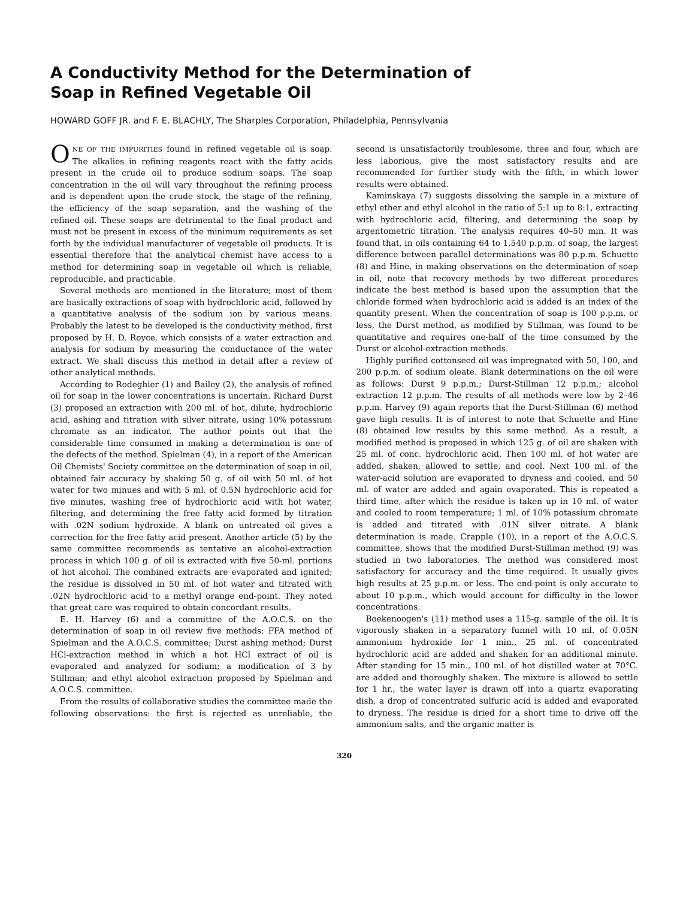A Conductivity Method for the Determination of
Soap in Refined Vegetable Oil
HOWARD GOFF JR. and F. E. BLACHLY, The Sharples Corporation, Philadelphia, Pennsylvania
ONE OF THE IMPURITIES found in refined vegetable oil is soap. The alkalies in refining reagents react with the fatty acids present in the crude oil to produce sodium soaps. The soap concentration in the oil will vary throughout the refining process and is dependent upon the crude stock, the stage of the refining, the efficiency of the soap separation, and the washing of the refined oil. These soaps are detrimental to the final product and must not be present in excess of the minimum requirements as set forth by the individual manufacturer of vegetable oil products. It is essential therefore that the analytical chemist have access to a method for determining soap in vegetable oil which is reliable, reproducible, and practicable.
Several methods are mentioned in the literature; most of them are basically extractions of soap with hydrochloric acid, followed by a quantitative analysis of the sodium ion by various means. Probably the latest to be developed is the conductivity method, first proposed by H. D. Royce, which consists of a water extraction and analysis for sodium by measuring the conductance of the water extract. We shall discuss this method in detail after a review of other analytical methods.
According to Rodeghier (1) and Bailey (2), the analysis of refined oil for soap in the lower concentrations is uncertain. Richard Durst (3) proposed an extraction with 200 ml. of hot, dilute, hydrochloric acid, ashing and titration with silver nitrate, using 10% potassium chromate as an indicator. The author points out that the considerable time consumed in making a determination is one of the defects of the method. Spielman (4), in a report of the American Oil Chemists' Society committee on the determination of soap in oil, obtained fair accuracy by shaking 50 g. of oil with 50 ml. of hot water for two minues and with 5 ml. of 0.5N hydrochloric acid for five minutes, washing free of hydrochloric acid with hot water, filtering, and determining the free fatty acid formed by titration with .02N sodium hydroxide. A blank on untreated oil gives a correction for the free fatty acid present. Another article (5) by the same committee recommends as tentative an alcohol-extraction process in which 100 g. of oil is extracted with five 50-ml. portions of hot alcohol. The combined extracts are evaporated and ignited; the residue is dissolved in 50 ml. of hot water and titrated with .02N hydrochloric acid to a methyl orange end-point. They noted that great care was required to obtain concordant results.
E. H. Harvey (6) and a committee of the A.O.C.S. on the determination of soap in oil review five methods: FFA method of Spielman and the A.O.C.S. committee; Durst ashing method; Durst HCl-extraction method in which a hot HCl extract of oil is evaporated and analyzed for sodium; a modification of 3 by Stillman; and ethyl alcohol extraction proposed by Spielman and A.O.C.S. committee.
From the results of collaborative studies the committee made the following observations: the first is rejected as unreliable, the second is unsatisfactorily troublesome, three and four, which are less laborious, give the most satisfactory results and are recommended for further study with the fifth, in which lower results were obtained.
Kaminskaya (7) suggests dissolving the sample in a mixture of ethyl ether and ethyl alcohol in the ratio of 5:1 up to 8:1, extracting with hydrochloric acid, filtering, and determining the soap by argentometric titration. The analysis requires 40–50 min. It was found that, in oils containing 64 to 1,540 p.p.m. of soap, the largest difference between parallel determinations was 80 p.p.m. Schuette (8) and Hine, in making observations on the determination of soap in oil, note that recovery methods by two different procedures indicate the best method is based upon the assumption that the chloride formed when hydrochloric acid is added is an index of the quantity present. When the concentration of soap is 100 p.p.m. or less, the Durst method, as modified by Stillman, was found to be quantitative and requires one-half of the time consumed by the Durst or alcohol-extraction methods.
Highly purified cottonseed oil was impregnated with 50, 100, and 200 p.p.m. of sodium oleate. Blank determinations on the oil were as follows: Durst 9 p.p.m.; Durst-Stillman 12 p.p.m.; alcohol extraction 12 p.p.m. The results of all methods were low by 2–46 p.p.m. Harvey (9) again reports that the Durst-Stillman (6) method gave high results. It is of interest to note that Schuette and Hine (8) obtained low results by this same method. As a result, a modified method is proposed in which 125 g. of oil are shaken with 25 ml. of conc. hydrochloric acid. Then 100 ml. of hot water are added, shaken, allowed to settle, and cool. Next 100 ml. of the water-acid solution are evaporated to dryness and cooled, and 50 ml. of water are added and again evaporated. This is repeated a third time, after which the residue is taken up in 10 ml. of water and cooled to room temperature; 1 ml. of 10% potassium chromate is added and titrated with .01N silver nitrate. A blank determination is made. Crapple (10), in a report of the A.O.C.S. committee, shows that the modified Durst-Stillman method (9) was studied in two laboratories. The method was considered most satisfactory for accuracy and the time required. It usually gives high results at 25 p.p.m. or less. The end-point is only accurate to about 10 p.p.m., which would account for difficulty in the lower concentrations.
Boekenoogen's (11) method uses a 115-g. sample of the oil. It is vigorously shaken in a separatory funnel with 10 ml. of 0.05N ammonium hydroxide for 1 min., 25 ml. of concentrated hydrochloric acid are added and shaken for an additional minute. After standing for 15 min., 100 ml. of hot distilled water at 70°C. are added and thoroughly shaken. The mixture is allowed to settle for 1 hr., the water layer is drawn off into a quartz evaporating dish, a drop of concentrated sulfuric acid is added and evaporated to dryness. The residue is dried for a short time to drive off the ammonium salts, and the organic matter is
320